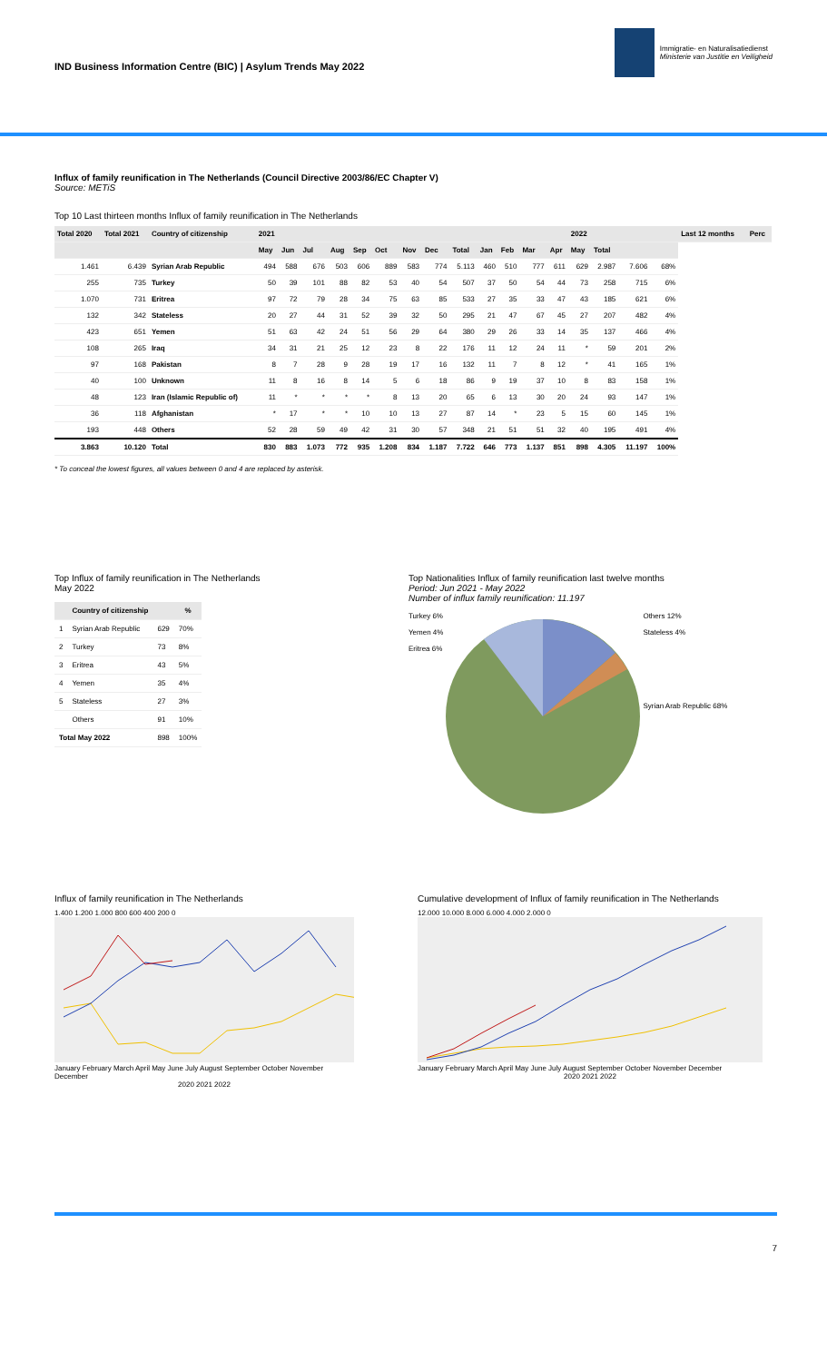IND Business Information Centre (BIC) | Asylum Trends May 2022
Immigratie- en Naturalisatiedienst
Ministerie van Justitie en Veiligheid
Influx of family reunification in The Netherlands (Council Directive 2003/86/EC Chapter V)
Source: METiS
Top 10 Last thirteen months Influx of family reunification in The Netherlands
| Total 2020 | Total 2021 | Country of citizenship | 2021 | | | | | | | | | | | | | 2022 | | | | Last 12 months | Perc |
| --- | --- | --- | --- | --- | --- | --- | --- | --- | --- | --- | --- | --- | --- | --- | --- | --- | --- | --- | --- | --- | --- |
| | | | May | Jun | Jul | Aug | Sep | Oct | Nov | Dec | Total | Jan | Feb | Mar | Apr | May | Total | | | | |
| 1.461 | 6.439 | Syrian Arab Republic | 494 | 588 | 676 | 503 | 606 | 889 | 583 | 774 | 5.113 | 460 | 510 | 777 | 611 | 629 | 2.987 | 7.606 | 68% | | |
| 255 | 735 | Turkey | 50 | 39 | 101 | 88 | 82 | 53 | 40 | 54 | 507 | 37 | 50 | 54 | 44 | 73 | 258 | 715 | 6% | | |
| 1.070 | 731 | Eritrea | 97 | 72 | 79 | 28 | 34 | 75 | 63 | 85 | 533 | 27 | 35 | 33 | 47 | 43 | 185 | 621 | 6% | | |
| 132 | 342 | Stateless | 20 | 27 | 44 | 31 | 52 | 39 | 32 | 50 | 295 | 21 | 47 | 67 | 45 | 27 | 207 | 482 | 4% | | |
| 423 | 651 | Yemen | 51 | 63 | 42 | 24 | 51 | 56 | 29 | 64 | 380 | 29 | 26 | 33 | 14 | 35 | 137 | 466 | 4% | | |
| 108 | 265 | Iraq | 34 | 31 | 21 | 25 | 12 | 23 | 8 | 22 | 176 | 11 | 12 | 24 | 11 | * | 59 | 201 | 2% | | |
| 97 | 168 | Pakistan | 8 | 7 | 28 | 9 | 28 | 19 | 17 | 16 | 132 | 11 | 7 | 8 | 12 | * | 41 | 165 | 1% | | |
| 40 | 100 | Unknown | 11 | 8 | 16 | 8 | 14 | 5 | 6 | 18 | 86 | 9 | 19 | 37 | 10 | 8 | 83 | 158 | 1% | | |
| 48 | 123 | Iran (Islamic Republic of) | 11 | * | * | * | * | 8 | 13 | 20 | 65 | 6 | 13 | 30 | 20 | 24 | 93 | 147 | 1% | | |
| 36 | 118 | Afghanistan | * | 17 | * | * | 10 | 10 | 13 | 27 | 87 | 14 | * | 23 | 5 | 15 | 60 | 145 | 1% | | |
| 193 | 448 | Others | 52 | 28 | 59 | 49 | 42 | 31 | 30 | 57 | 348 | 21 | 51 | 51 | 32 | 40 | 195 | 491 | 4% | | |
| 3.863 | 10.120 | Total | 830 | 883 | 1.073 | 772 | 935 | 1.208 | 834 | 1.187 | 7.722 | 646 | 773 | 1.137 | 851 | 898 | 4.305 | 11.197 | 100% | | |
* To conceal the lowest figures, all values between 0 and 4 are replaced by asterisk.
Top Influx of family reunification in The Netherlands
May 2022
| | Country of citizenship | | % |
| --- | --- | --- | --- |
| 1 | Syrian Arab Republic | 629 | 70% |
| 2 | Turkey | 73 | 8% |
| 3 | Eritrea | 43 | 5% |
| 4 | Yemen | 35 | 4% |
| 5 | Stateless | 27 | 3% |
| | Others | 91 | 10% |
| Total May 2022 | | 898 | 100% |
Top Nationalities Influx of family reunification last twelve months
Period: Jun 2021 - May 2022
Number of influx family reunification: 11.197
Turkey 6%
Yemen 4%
Eritrea 6%
Others 12%
Stateless 4%
Syrian Arab Republic 68%
Influx of family reunification in The Netherlands
1.400 1.200 1.000 800 600 400 200 0
January February March April May June July August September October November December
2020 2021 2022
Cumulative development of Influx of family reunification in The Netherlands
12.000 10.000 8.000 6.000 4.000 2.000 0
January February March April May June July August September October November December
2020 2021 2022
7